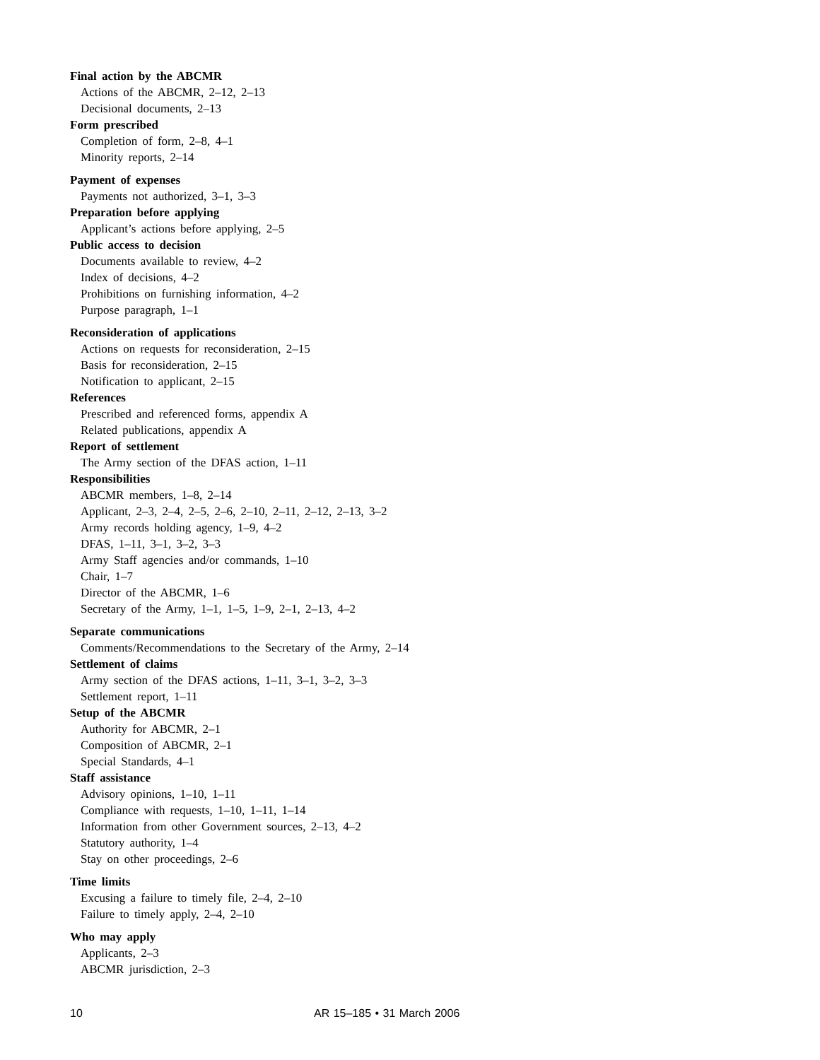Final action by the ABCMR
Actions of the ABCMR, 2–12, 2–13
Decisional documents, 2–13
Form prescribed
Completion of form, 2–8, 4–1
Minority reports, 2–14
Payment of expenses
Payments not authorized, 3–1, 3–3
Preparation before applying
Applicant’s actions before applying, 2–5
Public access to decision
Documents available to review, 4–2
Index of decisions, 4–2
Prohibitions on furnishing information, 4–2
Purpose paragraph, 1–1
Reconsideration of applications
Actions on requests for reconsideration, 2–15
Basis for reconsideration, 2–15
Notification to applicant, 2–15
References
Prescribed and referenced forms, appendix A
Related publications, appendix A
Report of settlement
The Army section of the DFAS action, 1–11
Responsibilities
ABCMR members, 1–8, 2–14
Applicant, 2–3, 2–4, 2–5, 2–6, 2–10, 2–11, 2–12, 2–13, 3–2
Army records holding agency, 1–9, 4–2
DFAS, 1–11, 3–1, 3–2, 3–3
Army Staff agencies and/or commands, 1–10
Chair, 1–7
Director of the ABCMR, 1–6
Secretary of the Army, 1–1, 1–5, 1–9, 2–1, 2–13, 4–2
Separate communications
Comments/Recommendations to the Secretary of the Army, 2–14
Settlement of claims
Army section of the DFAS actions, 1–11, 3–1, 3–2, 3–3
Settlement report, 1–11
Setup of the ABCMR
Authority for ABCMR, 2–1
Composition of ABCMR, 2–1
Special Standards, 4–1
Staff assistance
Advisory opinions, 1–10, 1–11
Compliance with requests, 1–10, 1–11, 1–14
Information from other Government sources, 2–13, 4–2
Statutory authority, 1–4
Stay on other proceedings, 2–6
Time limits
Excusing a failure to timely file, 2–4, 2–10
Failure to timely apply, 2–4, 2–10
Who may apply
Applicants, 2–3
ABCMR jurisdiction, 2–3
10 AR 15–185 • 31 March 2006